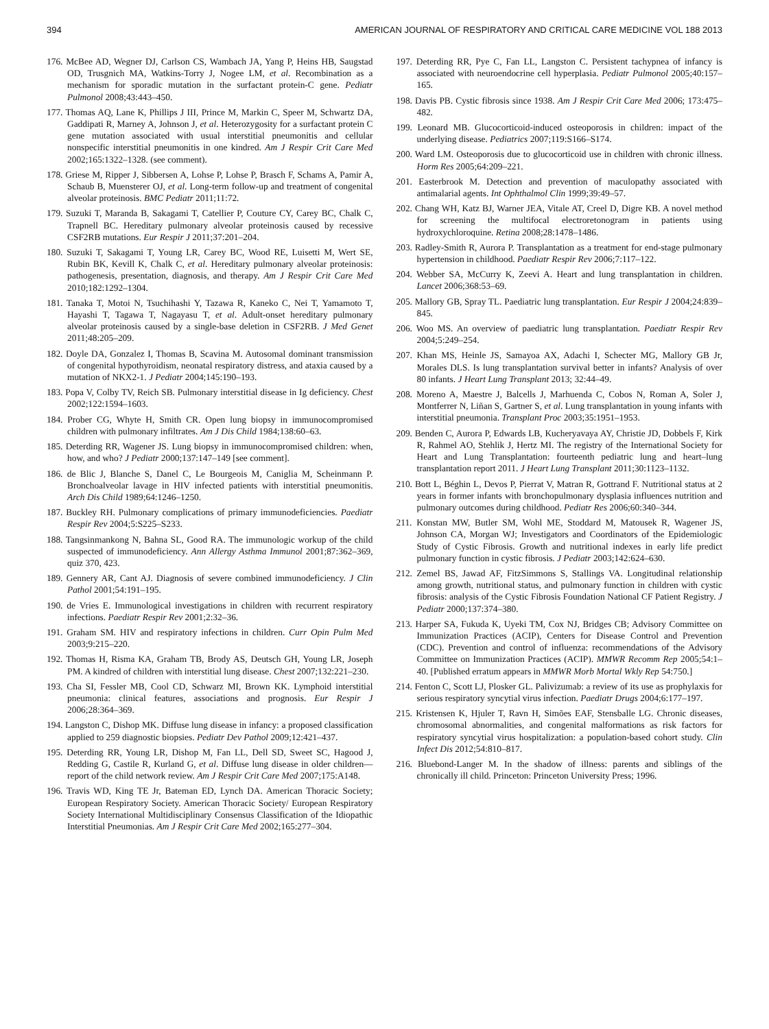394 AMERICAN JOURNAL OF RESPIRATORY AND CRITICAL CARE MEDICINE VOL 188 2013
176. McBee AD, Wegner DJ, Carlson CS, Wambach JA, Yang P, Heins HB, Saugstad OD, Trusgnich MA, Watkins-Torry J, Nogee LM, et al. Recombination as a mechanism for sporadic mutation in the surfactant protein-C gene. Pediatr Pulmonol 2008;43:443–450.
177. Thomas AQ, Lane K, Phillips J III, Prince M, Markin C, Speer M, Schwartz DA, Gaddipati R, Marney A, Johnson J, et al. Heterozygosity for a surfactant protein C gene mutation associated with usual interstitial pneumonitis and cellular nonspecific interstitial pneumonitis in one kindred. Am J Respir Crit Care Med 2002;165:1322–1328. (see comment).
178. Griese M, Ripper J, Sibbersen A, Lohse P, Lohse P, Brasch F, Schams A, Pamir A, Schaub B, Muensterer OJ, et al. Long-term follow-up and treatment of congenital alveolar proteinosis. BMC Pediatr 2011;11:72.
179. Suzuki T, Maranda B, Sakagami T, Catellier P, Couture CY, Carey BC, Chalk C, Trapnell BC. Hereditary pulmonary alveolar proteinosis caused by recessive CSF2RB mutations. Eur Respir J 2011;37:201–204.
180. Suzuki T, Sakagami T, Young LR, Carey BC, Wood RE, Luisetti M, Wert SE, Rubin BK, Kevill K, Chalk C, et al. Hereditary pulmonary alveolar proteinosis: pathogenesis, presentation, diagnosis, and therapy. Am J Respir Crit Care Med 2010;182:1292–1304.
181. Tanaka T, Motoi N, Tsuchihashi Y, Tazawa R, Kaneko C, Nei T, Yamamoto T, Hayashi T, Tagawa T, Nagayasu T, et al. Adult-onset hereditary pulmonary alveolar proteinosis caused by a single-base deletion in CSF2RB. J Med Genet 2011;48:205–209.
182. Doyle DA, Gonzalez I, Thomas B, Scavina M. Autosomal dominant transmission of congenital hypothyroidism, neonatal respiratory distress, and ataxia caused by a mutation of NKX2-1. J Pediatr 2004;145:190–193.
183. Popa V, Colby TV, Reich SB. Pulmonary interstitial disease in Ig deficiency. Chest 2002;122:1594–1603.
184. Prober CG, Whyte H, Smith CR. Open lung biopsy in immunocompromised children with pulmonary infiltrates. Am J Dis Child 1984;138:60–63.
185. Deterding RR, Wagener JS. Lung biopsy in immunocompromised children: when, how, and who? J Pediatr 2000;137:147–149 [see comment].
186. de Blic J, Blanche S, Danel C, Le Bourgeois M, Caniglia M, Scheinmann P. Bronchoalveolar lavage in HIV infected patients with interstitial pneumonitis. Arch Dis Child 1989;64:1246–1250.
187. Buckley RH. Pulmonary complications of primary immunodeficiencies. Paediatr Respir Rev 2004;5:S225–S233.
188. Tangsinmankong N, Bahna SL, Good RA. The immunologic workup of the child suspected of immunodeficiency. Ann Allergy Asthma Immunol 2001;87:362–369, quiz 370, 423.
189. Gennery AR, Cant AJ. Diagnosis of severe combined immunodeficiency. J Clin Pathol 2001;54:191–195.
190. de Vries E. Immunological investigations in children with recurrent respiratory infections. Paediatr Respir Rev 2001;2:32–36.
191. Graham SM. HIV and respiratory infections in children. Curr Opin Pulm Med 2003;9:215–220.
192. Thomas H, Risma KA, Graham TB, Brody AS, Deutsch GH, Young LR, Joseph PM. A kindred of children with interstitial lung disease. Chest 2007;132:221–230.
193. Cha SI, Fessler MB, Cool CD, Schwarz MI, Brown KK. Lymphoid interstitial pneumonia: clinical features, associations and prognosis. Eur Respir J 2006;28:364–369.
194. Langston C, Dishop MK. Diffuse lung disease in infancy: a proposed classification applied to 259 diagnostic biopsies. Pediatr Dev Pathol 2009;12:421–437.
195. Deterding RR, Young LR, Dishop M, Fan LL, Dell SD, Sweet SC, Hagood J, Redding G, Castile R, Kurland G, et al. Diffuse lung disease in older children—report of the child network review. Am J Respir Crit Care Med 2007;175:A148.
196. Travis WD, King TE Jr, Bateman ED, Lynch DA. American Thoracic Society; European Respiratory Society. American Thoracic Society/ European Respiratory Society International Multidisciplinary Consensus Classification of the Idiopathic Interstitial Pneumonias. Am J Respir Crit Care Med 2002;165:277–304.
197. Deterding RR, Pye C, Fan LL, Langston C. Persistent tachypnea of infancy is associated with neuroendocrine cell hyperplasia. Pediatr Pulmonol 2005;40:157–165.
198. Davis PB. Cystic fibrosis since 1938. Am J Respir Crit Care Med 2006; 173:475–482.
199. Leonard MB. Glucocorticoid-induced osteoporosis in children: impact of the underlying disease. Pediatrics 2007;119:S166–S174.
200. Ward LM. Osteoporosis due to glucocorticoid use in children with chronic illness. Horm Res 2005;64:209–221.
201. Easterbrook M. Detection and prevention of maculopathy associated with antimalarial agents. Int Ophthalmol Clin 1999;39:49–57.
202. Chang WH, Katz BJ, Warner JEA, Vitale AT, Creel D, Digre KB. A novel method for screening the multifocal electroretonogram in patients using hydroxychloroquine. Retina 2008;28:1478–1486.
203. Radley-Smith R, Aurora P. Transplantation as a treatment for end-stage pulmonary hypertension in childhood. Paediatr Respir Rev 2006;7:117–122.
204. Webber SA, McCurry K, Zeevi A. Heart and lung transplantation in children. Lancet 2006;368:53–69.
205. Mallory GB, Spray TL. Paediatric lung transplantation. Eur Respir J 2004;24:839–845.
206. Woo MS. An overview of paediatric lung transplantation. Paediatr Respir Rev 2004;5:249–254.
207. Khan MS, Heinle JS, Samayoa AX, Adachi I, Schecter MG, Mallory GB Jr, Morales DLS. Is lung transplantation survival better in infants? Analysis of over 80 infants. J Heart Lung Transplant 2013; 32:44–49.
208. Moreno A, Maestre J, Balcells J, Marhuenda C, Cobos N, Roman A, Soler J, Montferrer N, Liñan S, Gartner S, et al. Lung transplantation in young infants with interstitial pneumonia. Transplant Proc 2003;35:1951–1953.
209. Benden C, Aurora P, Edwards LB, Kucheryavaya AY, Christie JD, Dobbels F, Kirk R, Rahmel AO, Stehlik J, Hertz MI. The registry of the International Society for Heart and Lung Transplantation: fourteenth pediatric lung and heart–lung transplantation report 2011. J Heart Lung Transplant 2011;30:1123–1132.
210. Bott L, Béghin L, Devos P, Pierrat V, Matran R, Gottrand F. Nutritional status at 2 years in former infants with bronchopulmonary dysplasia influences nutrition and pulmonary outcomes during childhood. Pediatr Res 2006;60:340–344.
211. Konstan MW, Butler SM, Wohl ME, Stoddard M, Matousek R, Wagener JS, Johnson CA, Morgan WJ; Investigators and Coordinators of the Epidemiologic Study of Cystic Fibrosis. Growth and nutritional indexes in early life predict pulmonary function in cystic fibrosis. J Pediatr 2003;142:624–630.
212. Zemel BS, Jawad AF, FitzSimmons S, Stallings VA. Longitudinal relationship among growth, nutritional status, and pulmonary function in children with cystic fibrosis: analysis of the Cystic Fibrosis Foundation National CF Patient Registry. J Pediatr 2000;137:374–380.
213. Harper SA, Fukuda K, Uyeki TM, Cox NJ, Bridges CB; Advisory Committee on Immunization Practices (ACIP), Centers for Disease Control and Prevention (CDC). Prevention and control of influenza: recommendations of the Advisory Committee on Immunization Practices (ACIP). MMWR Recomm Rep 2005;54:1–40. [Published erratum appears in MMWR Morb Mortal Wkly Rep 54:750.]
214. Fenton C, Scott LJ, Plosker GL. Palivizumab: a review of its use as prophylaxis for serious respiratory syncytial virus infection. Paediatr Drugs 2004;6:177–197.
215. Kristensen K, Hjuler T, Ravn H, Simões EAF, Stensballe LG. Chronic diseases, chromosomal abnormalities, and congenital malformations as risk factors for respiratory syncytial virus hospitalization: a population-based cohort study. Clin Infect Dis 2012;54:810–817.
216. Bluebond-Langer M. In the shadow of illness: parents and siblings of the chronically ill child. Princeton: Princeton University Press; 1996.